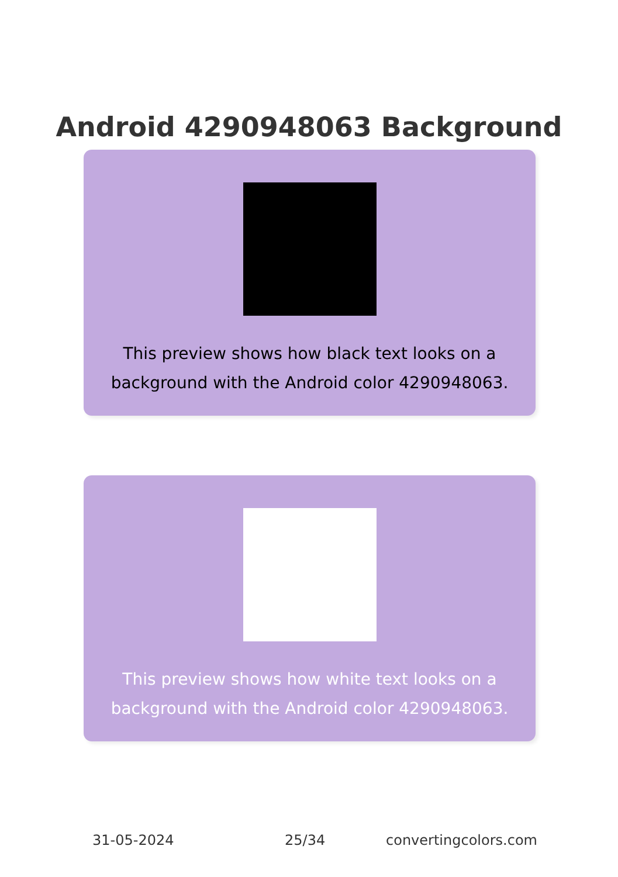Android 4290948063 Background
This preview shows how black text looks on a
background with the Android color 4290948063.
This preview shows how white text looks on a
background with the Android color 4290948063.
31-05-2024 25/34 convertingcolors.com